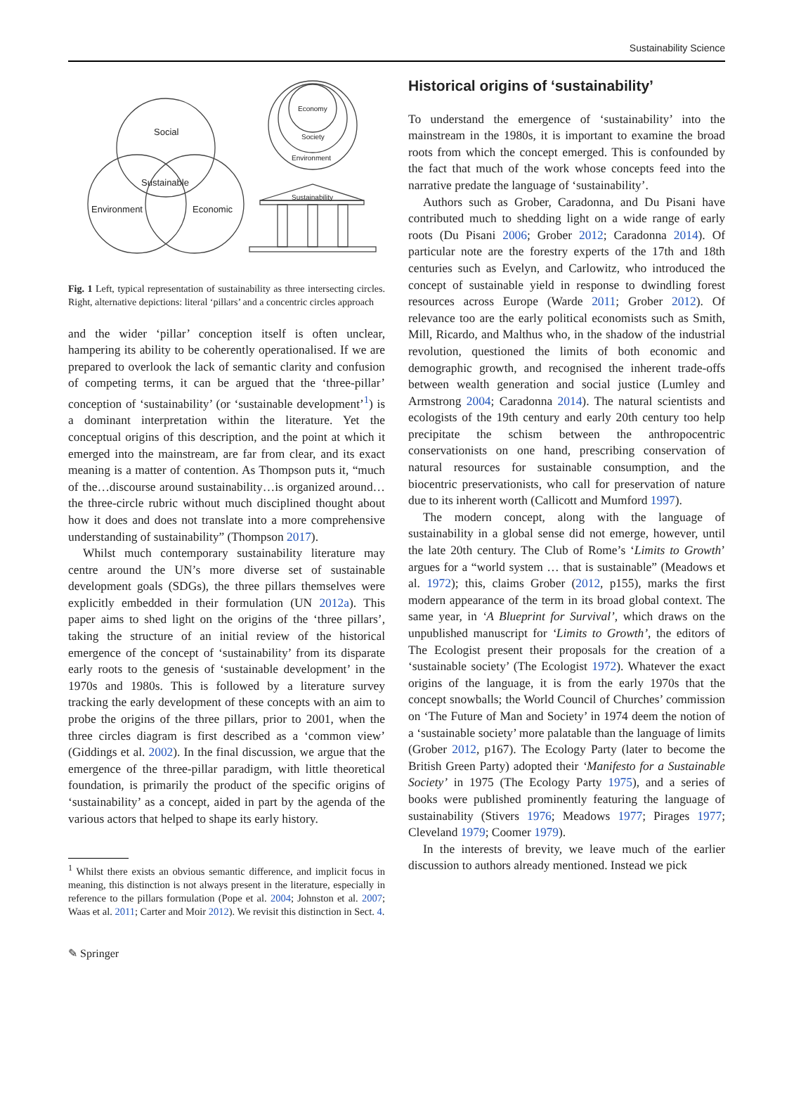Sustainability Science
Social
Sustainable
Environment
Economic
Economy
Society
Environment
Sustainability
Fig. 1 Left, typical representation of sustainability as three intersecting circles. Right, alternative depictions: literal ‘pillars’ and a concentric circles approach
and the wider ‘pillar’ conception itself is often unclear, hampering its ability to be coherently operationalised. If we are prepared to overlook the lack of semantic clarity and confusion of competing terms, it can be argued that the ‘three-pillar’ conception of ‘sustainability’ (or ‘sustainable development’<sup>1</sup>) is a dominant interpretation within the literature. Yet the conceptual origins of this description, and the point at which it emerged into the mainstream, are far from clear, and its exact meaning is a matter of contention. As Thompson puts it, “much of the…discourse around sustainability…is organized around…the three-circle rubric without much disciplined thought about how it does and does not translate into a more comprehensive understanding of sustainability” (Thompson 2017).
Whilst much contemporary sustainability literature may centre around the UN’s more diverse set of sustainable development goals (SDGs), the three pillars themselves were explicitly embedded in their formulation (UN 2012a). This paper aims to shed light on the origins of the ‘three pillars’, taking the structure of an initial review of the historical emergence of the concept of ‘sustainability’ from its disparate early roots to the genesis of ‘sustainable development’ in the 1970s and 1980s. This is followed by a literature survey tracking the early development of these concepts with an aim to probe the origins of the three pillars, prior to 2001, when the three circles diagram is first described as a ‘common view’ (Giddings et al. 2002). In the final discussion, we argue that the emergence of the three-pillar paradigm, with little theoretical foundation, is primarily the product of the specific origins of ‘sustainability’ as a concept, aided in part by the agenda of the various actors that helped to shape its early history.
<sup>1</sup> Whilst there exists an obvious semantic difference, and implicit focus in meaning, this distinction is not always present in the literature, especially in reference to the pillars formulation (Pope et al. 2004; Johnston et al. 2007; Waas et al. 2011; Carter and Moir 2012). We revisit this distinction in Sect. 4.
Historical origins of ‘sustainability’
To understand the emergence of ‘sustainability’ into the mainstream in the 1980s, it is important to examine the broad roots from which the concept emerged. This is confounded by the fact that much of the work whose concepts feed into the narrative predate the language of ‘sustainability’.
Authors such as Grober, Caradonna, and Du Pisani have contributed much to shedding light on a wide range of early roots (Du Pisani 2006; Grober 2012; Caradonna 2014). Of particular note are the forestry experts of the 17th and 18th centuries such as Evelyn, and Carlowitz, who introduced the concept of sustainable yield in response to dwindling forest resources across Europe (Warde 2011; Grober 2012). Of relevance too are the early political economists such as Smith, Mill, Ricardo, and Malthus who, in the shadow of the industrial revolution, questioned the limits of both economic and demographic growth, and recognised the inherent trade-offs between wealth generation and social justice (Lumley and Armstrong 2004; Caradonna 2014). The natural scientists and ecologists of the 19th century and early 20th century too help precipitate the schism between the anthropocentric conservationists on one hand, prescribing conservation of natural resources for sustainable consumption, and the biocentric preservationists, who call for preservation of nature due to its inherent worth (Callicott and Mumford 1997).
The modern concept, along with the language of sustainability in a global sense did not emerge, however, until the late 20th century. The Club of Rome’s ‘Limits to Growth’ argues for a “world system … that is sustainable” (Meadows et al. 1972); this, claims Grober (2012, p155), marks the first modern appearance of the term in its broad global context. The same year, in ‘A Blueprint for Survival’, which draws on the unpublished manuscript for ‘Limits to Growth’, the editors of The Ecologist present their proposals for the creation of a ‘sustainable society’ (The Ecologist 1972). Whatever the exact origins of the language, it is from the early 1970s that the concept snowballs; the World Council of Churches’ commission on ‘The Future of Man and Society’ in 1974 deem the notion of a ‘sustainable society’ more palatable than the language of limits (Grober 2012, p167). The Ecology Party (later to become the British Green Party) adopted their ‘Manifesto for a Sustainable Society’ in 1975 (The Ecology Party 1975), and a series of books were published prominently featuring the language of sustainability (Stivers 1976; Meadows 1977; Pirages 1977; Cleveland 1979; Coomer 1979).
In the interests of brevity, we leave much of the earlier discussion to authors already mentioned. Instead we pick
✎ Springer